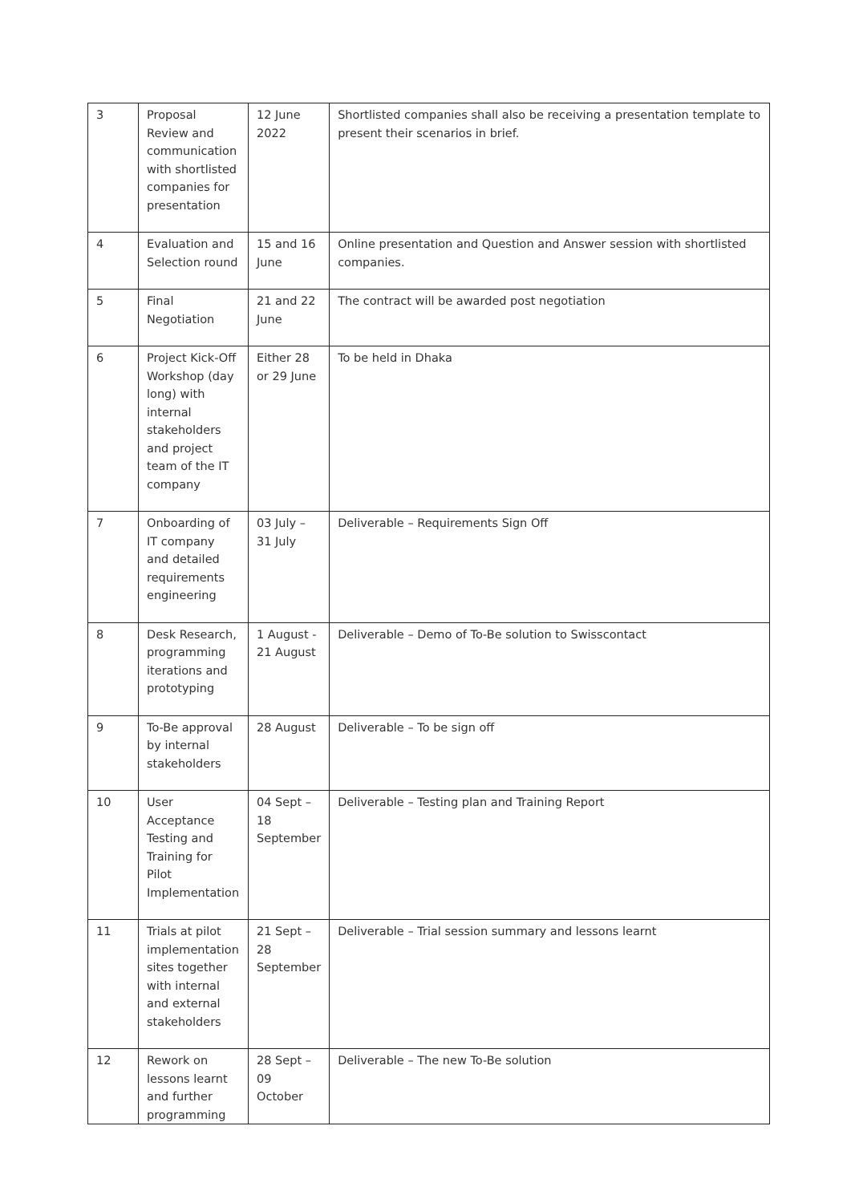| 3 | Proposal Review and communication with shortlisted companies for presentation | 12 June 2022 | Shortlisted companies shall also be receiving a presentation template to present their scenarios in brief. |
| 4 | Evaluation and Selection round | 15 and 16 June | Online presentation and Question and Answer session with shortlisted companies. |
| 5 | Final Negotiation | 21 and 22 June | The contract will be awarded post negotiation |
| 6 | Project Kick-Off Workshop (day long) with internal stakeholders and project team of the IT company | Either 28 or 29 June | To be held in Dhaka |
| 7 | Onboarding of IT company and detailed requirements engineering | 03 July – 31 July | Deliverable – Requirements Sign Off |
| 8 | Desk Research, programming iterations and prototyping | 1 August - 21 August | Deliverable – Demo of To-Be solution to Swisscontact |
| 9 | To-Be approval by internal stakeholders | 28 August | Deliverable – To be sign off |
| 10 | User Acceptance Testing and Training for Pilot Implementation | 04 Sept – 18 September | Deliverable – Testing plan and Training Report |
| 11 | Trials at pilot implementation sites together with internal and external stakeholders | 21 Sept – 28 September | Deliverable – Trial session summary and lessons learnt |
| 12 | Rework on lessons learnt and further programming | 28 Sept – 09 October | Deliverable – The new To-Be solution |